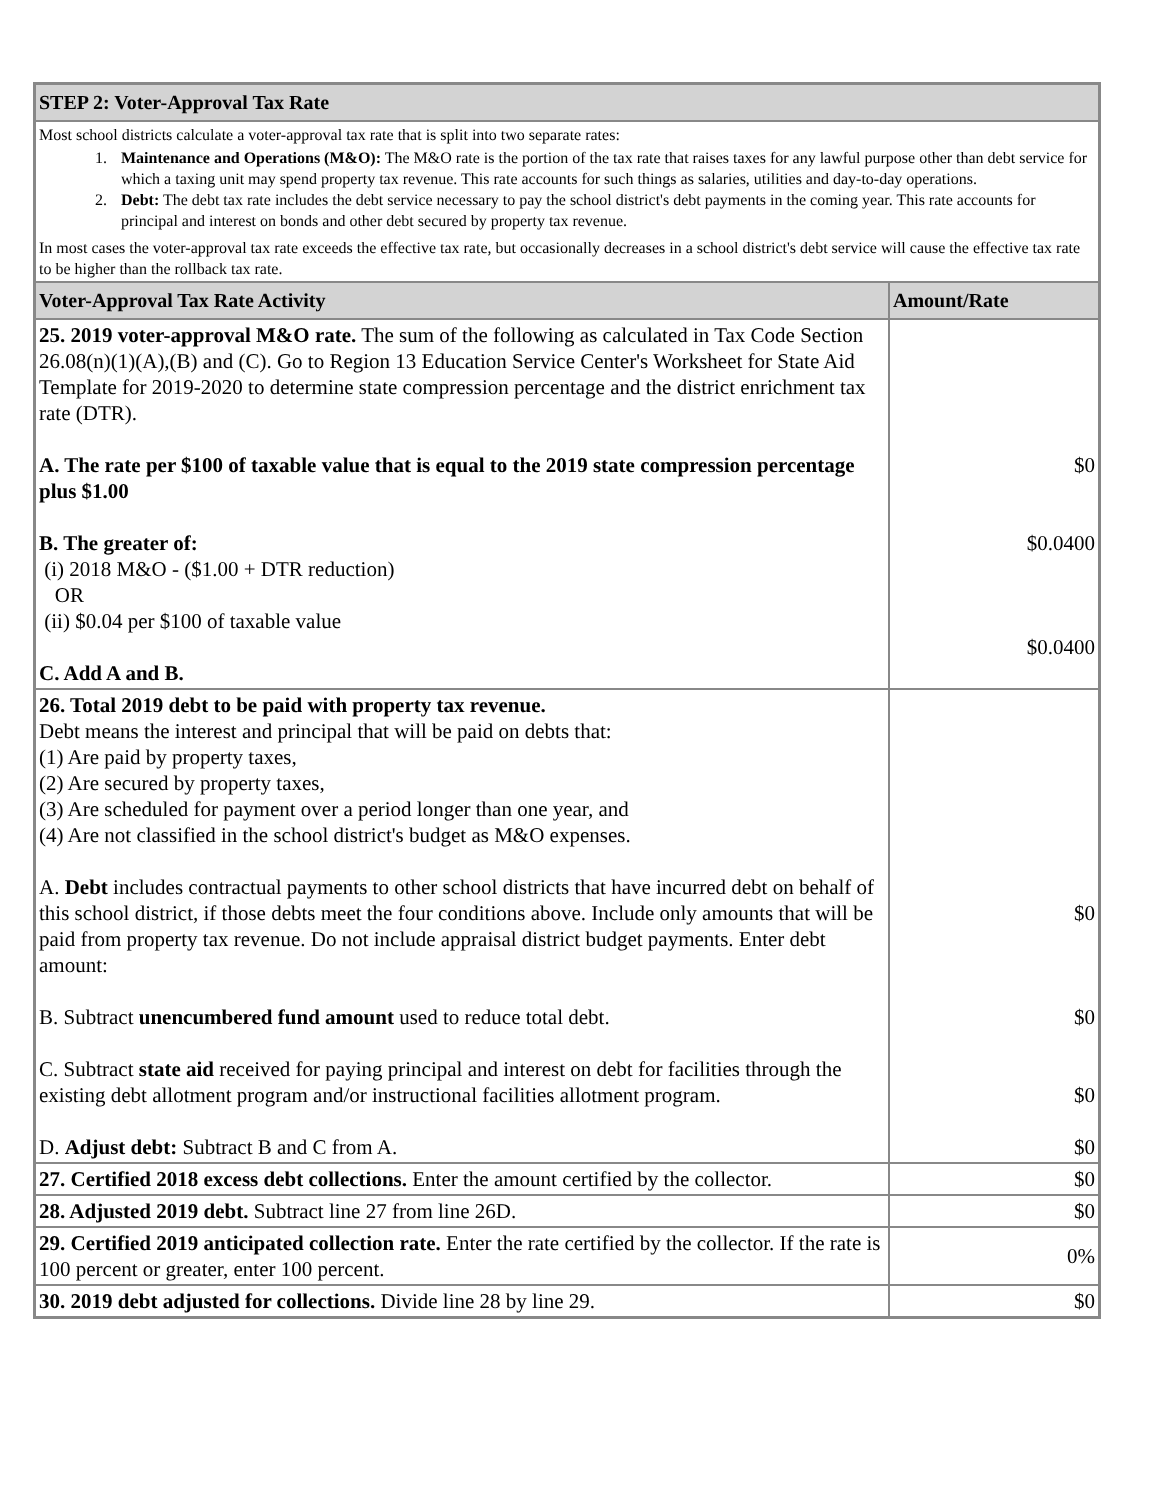| STEP 2: Voter-Approval Tax Rate | |
| Most school districts calculate a voter-approval tax rate that is split into two separate rates: 1. Maintenance and Operations (M&O): The M&O rate is the portion of the tax rate that raises taxes for any lawful purpose other than debt service for which a taxing unit may spend property tax revenue. This rate accounts for such things as salaries, utilities and day-to-day operations. 2. Debt: The debt tax rate includes the debt service necessary to pay the school district's debt payments in the coming year. This rate accounts for principal and interest on bonds and other debt secured by property tax revenue. In most cases the voter-approval tax rate exceeds the effective tax rate, but occasionally decreases in a school district's debt service will cause the effective tax rate to be higher than the rollback tax rate. | |
| Voter-Approval Tax Rate Activity | Amount/Rate |
| 25. 2019 voter-approval M&O rate. The sum of the following as calculated in Tax Code Section 26.08(n)(1)(A),(B) and (C). Go to Region 13 Education Service Center's Worksheet for State Aid Template for 2019-2020 to determine state compression percentage and the district enrichment tax rate (DTR). A. The rate per $100 of taxable value that is equal to the 2019 state compression percentage plus $1.00 B. The greater of: (i) 2018 M&O - ($1.00 + DTR reduction) OR (ii) $0.04 per $100 of taxable value C. Add A and B. | $0 $0.0400 $0.0400 |
| 26. Total 2019 debt to be paid with property tax revenue. Debt means the interest and principal that will be paid on debts that: (1) Are paid by property taxes, (2) Are secured by property taxes, (3) Are scheduled for payment over a period longer than one year, and (4) Are not classified in the school district's budget as M&O expenses. A. Debt includes contractual payments to other school districts that have incurred debt on behalf of this school district, if those debts meet the four conditions above. Include only amounts that will be paid from property tax revenue. Do not include appraisal district budget payments. Enter debt amount: B. Subtract unencumbered fund amount used to reduce total debt. C. Subtract state aid received for paying principal and interest on debt for facilities through the existing debt allotment program and/or instructional facilities allotment program. D. Adjust debt: Subtract B and C from A. | $0 $0 $0 $0 |
| 27. Certified 2018 excess debt collections. Enter the amount certified by the collector. | $0 |
| 28. Adjusted 2019 debt. Subtract line 27 from line 26D. | $0 |
| 29. Certified 2019 anticipated collection rate. Enter the rate certified by the collector. If the rate is 100 percent or greater, enter 100 percent. | 0% |
| 30. 2019 debt adjusted for collections. Divide line 28 by line 29. | $0 |